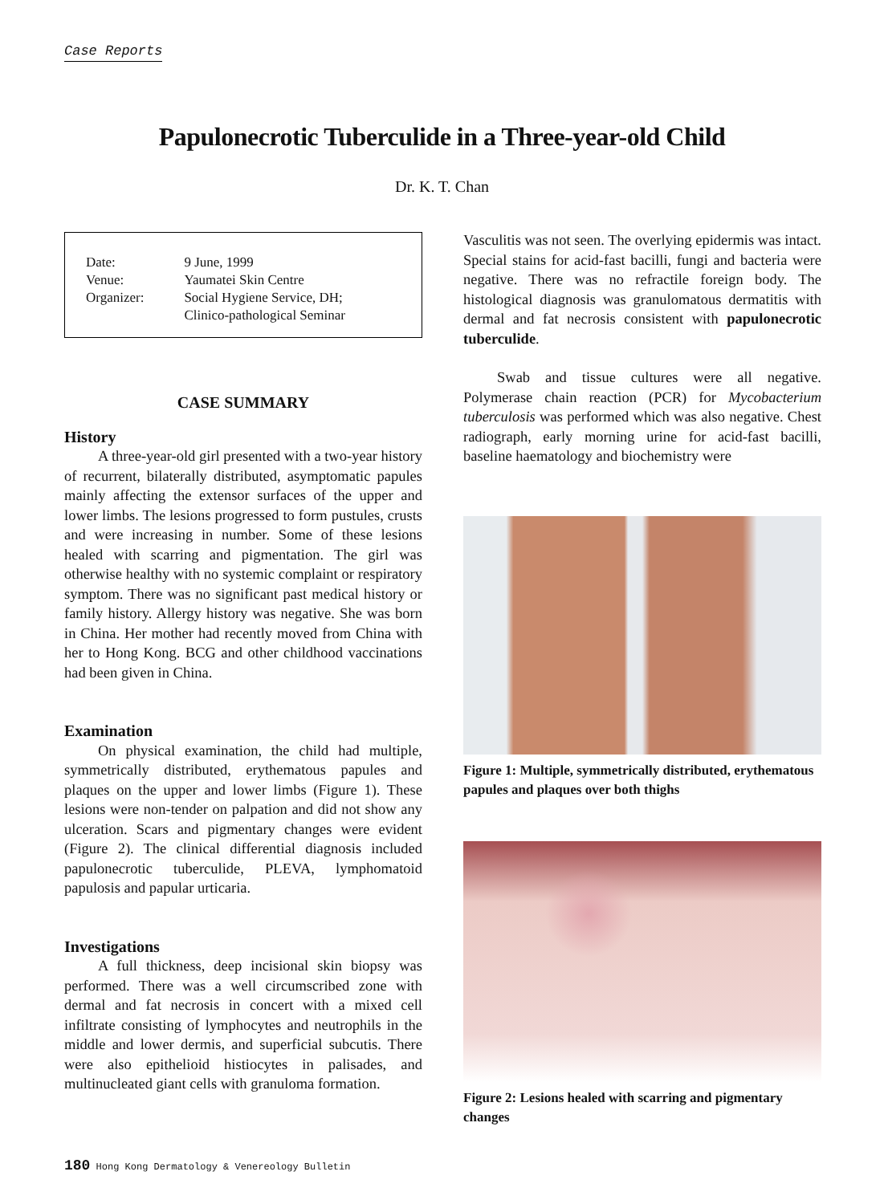Case Reports
Papulonecrotic Tuberculide in a Three-year-old Child
Dr. K. T. Chan
| Date: | 9 June, 1999 |
| Venue: | Yaumatei Skin Centre |
| Organizer: | Social Hygiene Service, DH; Clinico-pathological Seminar |
CASE SUMMARY
History
A three-year-old girl presented with a two-year history of recurrent, bilaterally distributed, asymptomatic papules mainly affecting the extensor surfaces of the upper and lower limbs. The lesions progressed to form pustules, crusts and were increasing in number. Some of these lesions healed with scarring and pigmentation. The girl was otherwise healthy with no systemic complaint or respiratory symptom. There was no significant past medical history or family history. Allergy history was negative. She was born in China. Her mother had recently moved from China with her to Hong Kong. BCG and other childhood vaccinations had been given in China.
Examination
On physical examination, the child had multiple, symmetrically distributed, erythematous papules and plaques on the upper and lower limbs (Figure 1). These lesions were non-tender on palpation and did not show any ulceration. Scars and pigmentary changes were evident (Figure 2). The clinical differential diagnosis included papulonecrotic tuberculide, PLEVA, lymphomatoid papulosis and papular urticaria.
Investigations
A full thickness, deep incisional skin biopsy was performed. There was a well circumscribed zone with dermal and fat necrosis in concert with a mixed cell infiltrate consisting of lymphocytes and neutrophils in the middle and lower dermis, and superficial subcutis. There were also epithelioid histiocytes in palisades, and multinucleated giant cells with granuloma formation.
Vasculitis was not seen. The overlying epidermis was intact. Special stains for acid-fast bacilli, fungi and bacteria were negative. There was no refractile foreign body. The histological diagnosis was granulomatous dermatitis with dermal and fat necrosis consistent with papulonecrotic tuberculide.
Swab and tissue cultures were all negative. Polymerase chain reaction (PCR) for Mycobacterium tuberculosis was performed which was also negative. Chest radiograph, early morning urine for acid-fast bacilli, baseline haematology and biochemistry were
Figure 1: Multiple, symmetrically distributed, erythematous papules and plaques over both thighs
Figure 2: Lesions healed with scarring and pigmentary changes
180 Hong Kong Dermatology & Venereology Bulletin